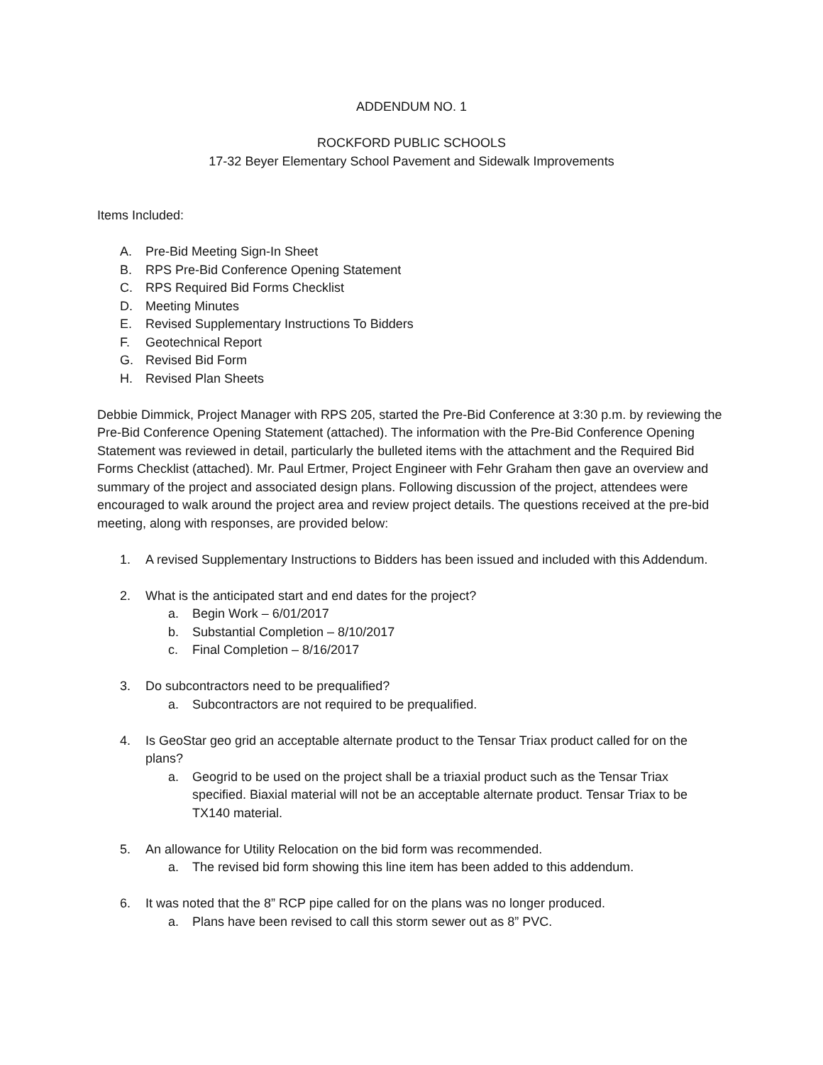ADDENDUM NO. 1
ROCKFORD PUBLIC SCHOOLS
17-32 Beyer Elementary School Pavement and Sidewalk Improvements
Items Included:
A. Pre-Bid Meeting Sign-In Sheet
B. RPS Pre-Bid Conference Opening Statement
C. RPS Required Bid Forms Checklist
D. Meeting Minutes
E. Revised Supplementary Instructions To Bidders
F. Geotechnical Report
G. Revised Bid Form
H. Revised Plan Sheets
Debbie Dimmick, Project Manager with RPS 205, started the Pre-Bid Conference at 3:30 p.m. by reviewing the Pre-Bid Conference Opening Statement (attached). The information with the Pre-Bid Conference Opening Statement was reviewed in detail, particularly the bulleted items with the attachment and the Required Bid Forms Checklist (attached). Mr. Paul Ertmer, Project Engineer with Fehr Graham then gave an overview and summary of the project and associated design plans. Following discussion of the project, attendees were encouraged to walk around the project area and review project details. The questions received at the pre-bid meeting, along with responses, are provided below:
1. A revised Supplementary Instructions to Bidders has been issued and included with this Addendum.
2. What is the anticipated start and end dates for the project?
a. Begin Work – 6/01/2017
b. Substantial Completion – 8/10/2017
c. Final Completion – 8/16/2017
3. Do subcontractors need to be prequalified?
a. Subcontractors are not required to be prequalified.
4. Is GeoStar geo grid an acceptable alternate product to the Tensar Triax product called for on the plans?
a. Geogrid to be used on the project shall be a triaxial product such as the Tensar Triax specified. Biaxial material will not be an acceptable alternate product. Tensar Triax to be TX140 material.
5. An allowance for Utility Relocation on the bid form was recommended.
a. The revised bid form showing this line item has been added to this addendum.
6. It was noted that the 8” RCP pipe called for on the plans was no longer produced.
a. Plans have been revised to call this storm sewer out as 8” PVC.